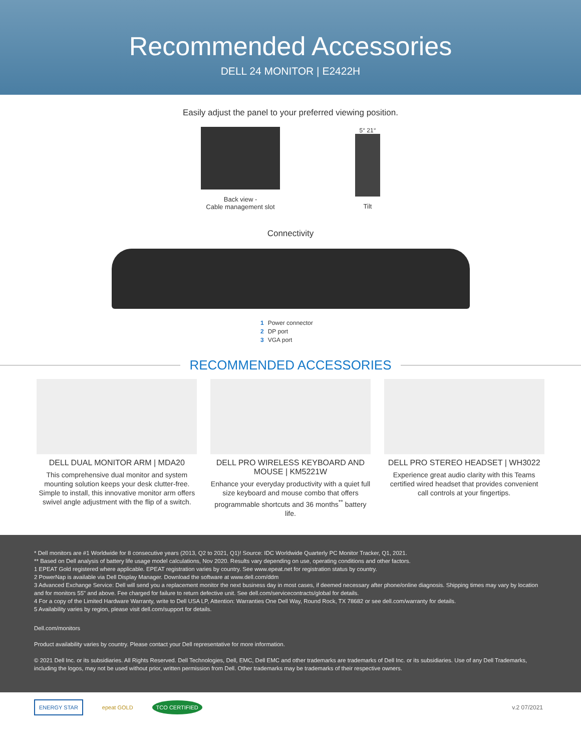Recommended Accessories
DELL 24 MONITOR | E2422H
Easily adjust the panel to your preferred viewing position.
Back view -
Cable management slot
5° 21°
Tilt
Connectivity
1 Power connector
2 DP port
3 VGA port
RECOMMENDED ACCESSORIES
DELL DUAL MONITOR ARM | MDA20
This comprehensive dual monitor and system mounting solution keeps your desk clutter-free. Simple to install, this innovative monitor arm offers swivel angle adjustment with the flip of a switch.
DELL PRO WIRELESS KEYBOARD AND MOUSE | KM5221W
Enhance your everyday productivity with a quiet full size keyboard and mouse combo that offers programmable shortcuts and 36 months<sup>**</sup> battery life.
DELL PRO STEREO HEADSET | WH3022
Experience great audio clarity with this Teams certified wired headset that provides convenient call controls at your fingertips.
* Dell monitors are #1 Worldwide for 8 consecutive years (2013, Q2 to 2021, Q1)! Source: IDC Worldwide Quarterly PC Monitor Tracker, Q1, 2021.
** Based on Dell analysis of battery life usage model calculations, Nov 2020. Results vary depending on use, operating conditions and other factors.
1 EPEAT Gold registered where applicable. EPEAT registration varies by country. See www.epeat.net for registration status by country.
2 PowerNap is available via Dell Display Manager. Download the software at www.dell.com/ddm
3 Advanced Exchange Service: Dell will send you a replacement monitor the next business day in most cases, if deemed necessary after phone/online diagnosis. Shipping times may vary by location and for monitors 55" and above. Fee charged for failure to return defective unit. See dell.com/servicecontracts/global for details.
4 For a copy of the Limited Hardware Warranty, write to Dell USA LP, Attention: Warranties One Dell Way, Round Rock, TX 78682 or see dell.com/warranty for details.
5 Availability varies by region, please visit dell.com/support for details.
Dell.com/monitors
Product availability varies by country. Please contact your Dell representative for more information.
© 2021 Dell Inc. or its subsidiaries. All Rights Reserved. Dell Technologies, Dell, EMC, Dell EMC and other trademarks are trademarks of Dell Inc. or its subsidiaries. Use of any Dell Trademarks, including the logos, may not be used without prior, written permission from Dell. Other trademarks may be trademarks of their respective owners.
ENERGY STAR epeat GOLD TCO CERTIFIED v.2 07/2021